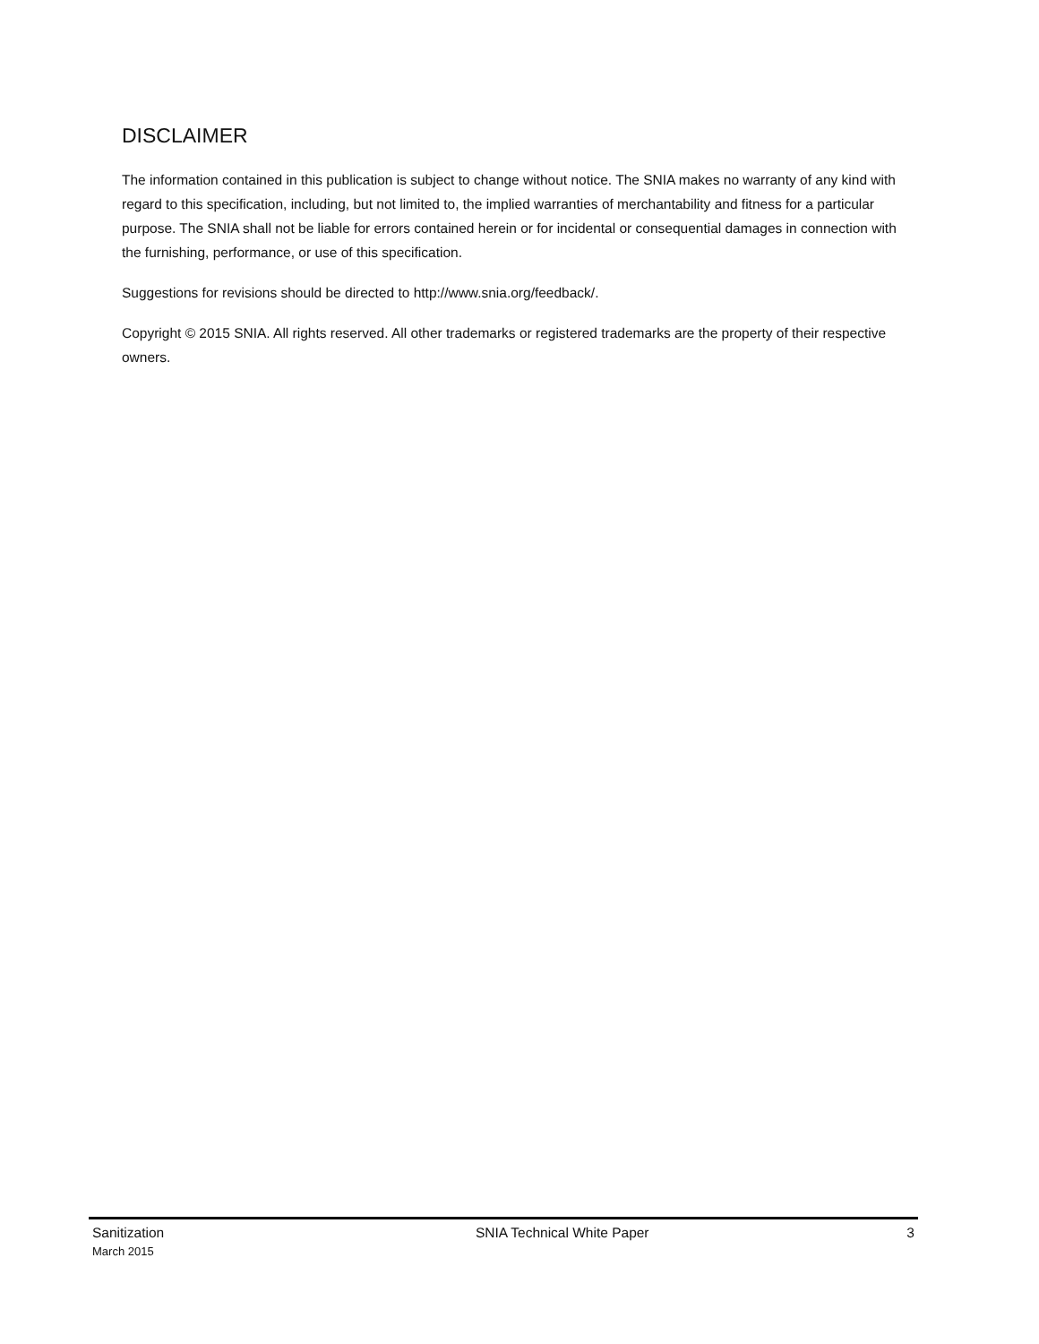DISCLAIMER
The information contained in this publication is subject to change without notice. The SNIA makes no warranty of any kind with regard to this specification, including, but not limited to, the implied warranties of merchantability and fitness for a particular purpose. The SNIA shall not be liable for errors contained herein or for incidental or consequential damages in connection with the furnishing, performance, or use of this specification.
Suggestions for revisions should be directed to http://www.snia.org/feedback/.
Copyright © 2015 SNIA. All rights reserved. All other trademarks or registered trademarks are the property of their respective owners.
Sanitization
March 2015
SNIA Technical White Paper 3